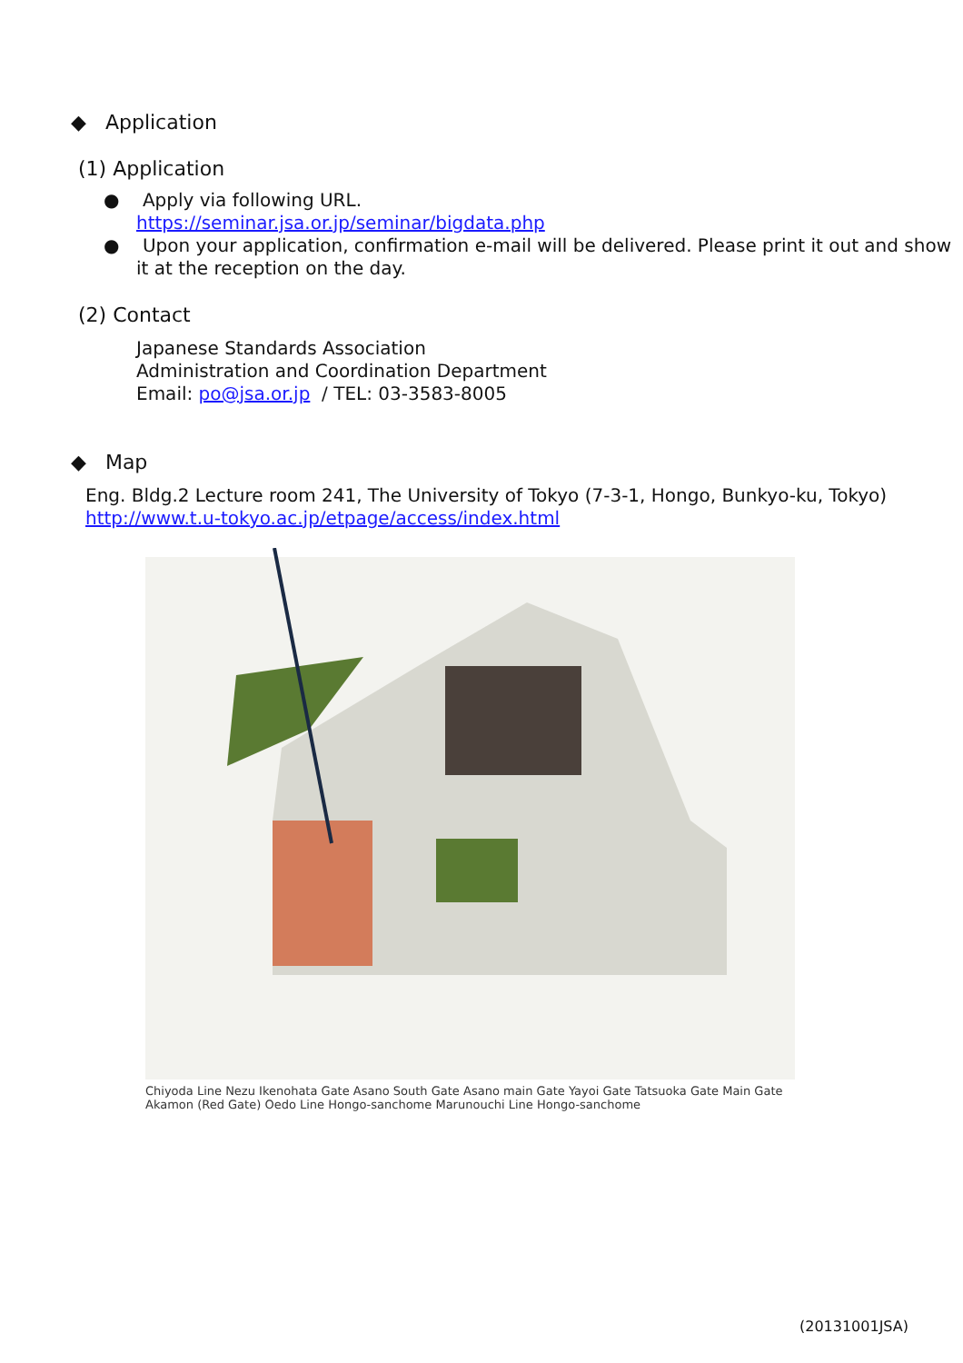◆ Application
(1) Application
● Apply via following URL.
https://seminar.jsa.or.jp/seminar/bigdata.php
● Upon your application, confirmation e-mail will be delivered. Please print it out and show it at the reception on the day.
(2) Contact
Japanese Standards Association
Administration and Coordination Department
Email: po@jsa.or.jp / TEL: 03-3583-8005
◆ Map
Eng. Bldg.2 Lecture room 241, The University of Tokyo (7-3-1, Hongo, Bunkyo-ku, Tokyo)
http://www.t.u-tokyo.ac.jp/etpage/access/index.html
Chiyoda Line Nezu Ikenohata Gate Asano South Gate Asano main Gate Yayoi Gate Tatsuoka Gate Main Gate Akamon (Red Gate) Oedo Line Hongo-sanchome Marunouchi Line Hongo-sanchome
(20131001JSA)